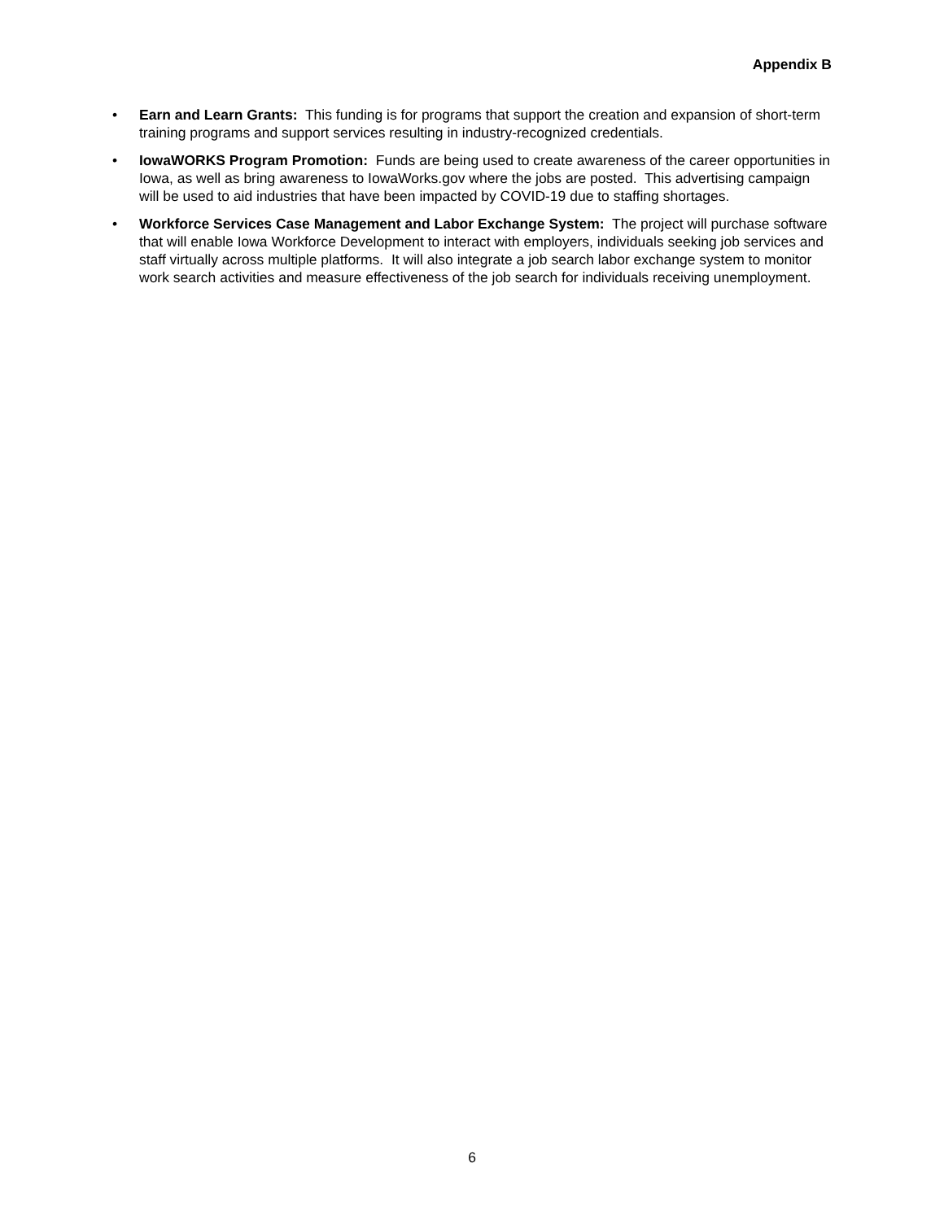Appendix B
• Earn and Learn Grants: This funding is for programs that support the creation and expansion of short-term training programs and support services resulting in industry-recognized credentials.
• IowaWORKS Program Promotion: Funds are being used to create awareness of the career opportunities in Iowa, as well as bring awareness to IowaWorks.gov where the jobs are posted. This advertising campaign will be used to aid industries that have been impacted by COVID-19 due to staffing shortages.
• Workforce Services Case Management and Labor Exchange System: The project will purchase software that will enable Iowa Workforce Development to interact with employers, individuals seeking job services and staff virtually across multiple platforms. It will also integrate a job search labor exchange system to monitor work search activities and measure effectiveness of the job search for individuals receiving unemployment.
6